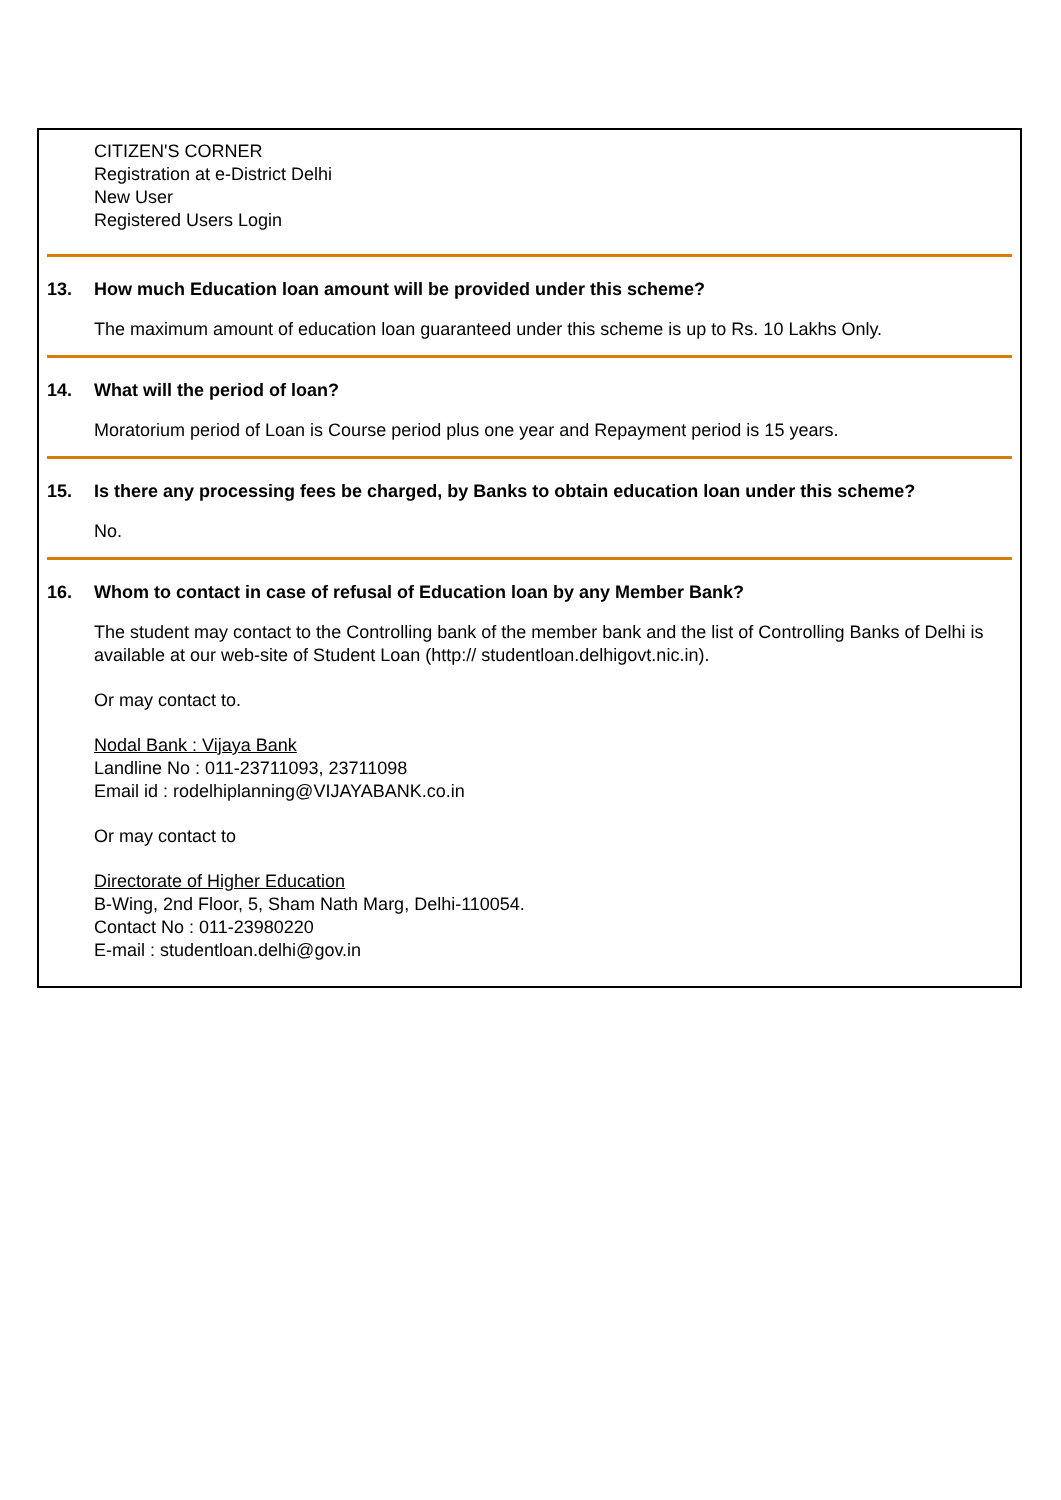CITIZEN'S CORNER
Registration at e-District Delhi
New User
Registered Users Login
13. How much Education loan amount will be provided under this scheme?
The maximum amount of education loan guaranteed under this scheme is up to Rs. 10 Lakhs Only.
14. What will the period of loan?
Moratorium period of Loan is Course period plus one year and Repayment period is 15 years.
15. Is there any processing fees be charged, by Banks to obtain education loan under this scheme?
No.
16. Whom to contact in case of refusal of Education loan by any Member Bank?
The student may contact to the Controlling bank of the member bank and the list of Controlling Banks of Delhi is available at our web-site of Student Loan (http:// studentloan.delhigovt.nic.in).
Or may contact to.
Nodal Bank : Vijaya Bank
Landline No : 011-23711093, 23711098
Email id : rodelhiplanning@VIJAYABANK.co.in
Or may contact to
Directorate of Higher Education
B-Wing, 2nd Floor, 5, Sham Nath Marg, Delhi-110054.
Contact No : 011-23980220
E-mail : studentloan.delhi@gov.in